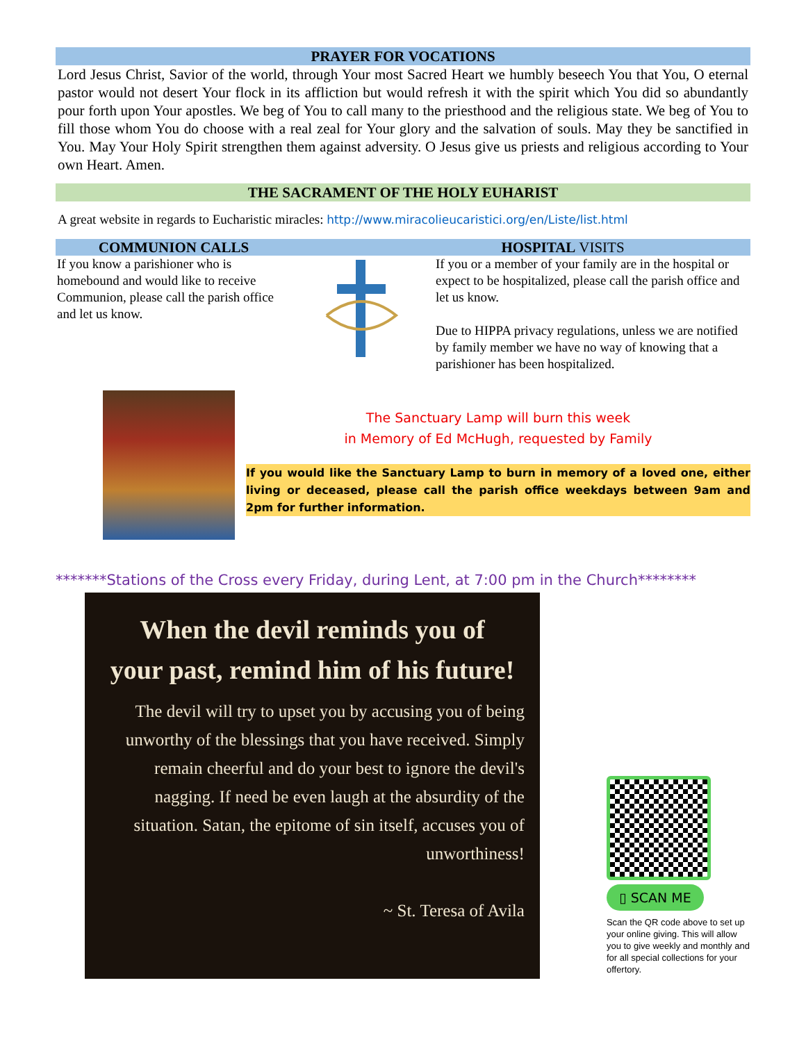PRAYER FOR VOCATIONS
Lord Jesus Christ, Savior of the world, through Your most Sacred Heart we humbly beseech You that You, O eternal pastor would not desert Your flock in its affliction but would refresh it with the spirit which You did so abundantly pour forth upon Your apostles. We beg of You to call many to the priesthood and the religious state. We beg of You to fill those whom You do choose with a real zeal for Your glory and the salvation of souls. May they be sanctified in You. May Your Holy Spirit strengthen them against adversity. O Jesus give us priests and religious according to Your own Heart. Amen.
THE SACRAMENT OF THE HOLY EUHARIST
A great website in regards to Eucharistic miracles: http://www.miracolieucaristici.org/en/Liste/list.html
COMMUNION CALLS HOSPITAL VISITS
If you know a parishioner who is homebound and would like to receive Communion, please call the parish office and let us know.
If you or a member of your family are in the hospital or expect to be hospitalized, please call the parish office and let us know.
Due to HIPPA privacy regulations, unless we are notified by family member we have no way of knowing that a parishioner has been hospitalized.
The Sanctuary Lamp will burn this week
in Memory of Ed McHugh, requested by Family
If you would like the Sanctuary Lamp to burn in memory of a loved one, either living or deceased, please call the parish office weekdays between 9am and 2pm for further information.
*******Stations of the Cross every Friday, during Lent, at 7:00 pm in the Church********
When the devil reminds you of
your past, remind him of his future!
The devil will try to upset you by accusing you of being unworthy of the blessings that you have received. Simply remain cheerful and do your best to ignore the devil's nagging. If need be even laugh at the absurdity of the situation. Satan, the epitome of sin itself, accuses you of unworthiness!
~ St. Teresa of Avila
▯ SCAN ME
Scan the QR code above to set up your online giving. This will allow you to give weekly and monthly and for all special collections for your offertory.